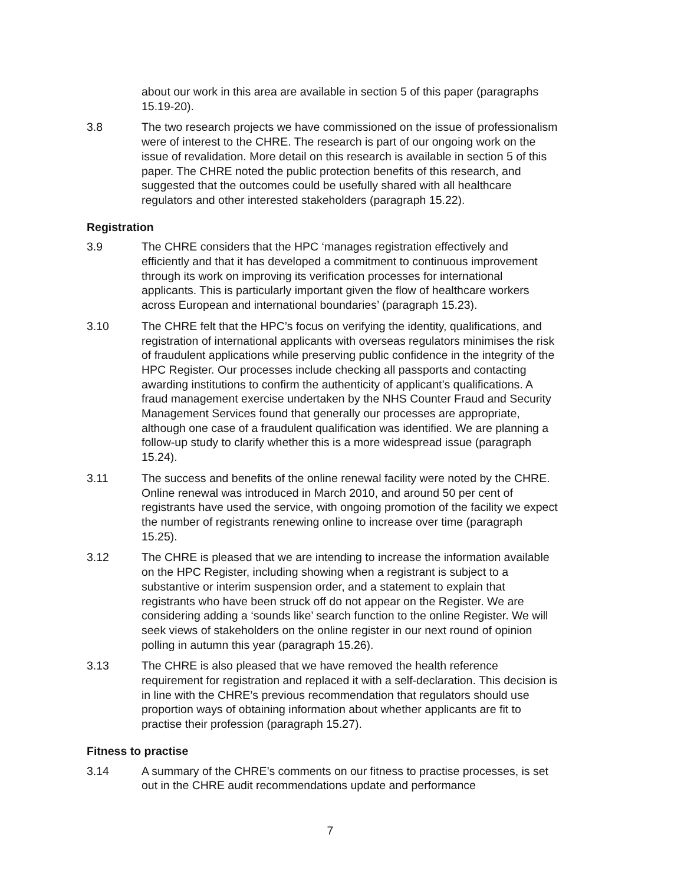about our work in this area are available in section 5 of this paper (paragraphs 15.19-20).
3.8 The two research projects we have commissioned on the issue of professionalism were of interest to the CHRE. The research is part of our ongoing work on the issue of revalidation. More detail on this research is available in section 5 of this paper. The CHRE noted the public protection benefits of this research, and suggested that the outcomes could be usefully shared with all healthcare regulators and other interested stakeholders (paragraph 15.22).
Registration
3.9 The CHRE considers that the HPC ‘manages registration effectively and efficiently and that it has developed a commitment to continuous improvement through its work on improving its verification processes for international applicants. This is particularly important given the flow of healthcare workers across European and international boundaries’ (paragraph 15.23).
3.10 The CHRE felt that the HPC’s focus on verifying the identity, qualifications, and registration of international applicants with overseas regulators minimises the risk of fraudulent applications while preserving public confidence in the integrity of the HPC Register. Our processes include checking all passports and contacting awarding institutions to confirm the authenticity of applicant’s qualifications. A fraud management exercise undertaken by the NHS Counter Fraud and Security Management Services found that generally our processes are appropriate, although one case of a fraudulent qualification was identified. We are planning a follow-up study to clarify whether this is a more widespread issue (paragraph 15.24).
3.11 The success and benefits of the online renewal facility were noted by the CHRE. Online renewal was introduced in March 2010, and around 50 per cent of registrants have used the service, with ongoing promotion of the facility we expect the number of registrants renewing online to increase over time (paragraph 15.25).
3.12 The CHRE is pleased that we are intending to increase the information available on the HPC Register, including showing when a registrant is subject to a substantive or interim suspension order, and a statement to explain that registrants who have been struck off do not appear on the Register. We are considering adding a ‘sounds like’ search function to the online Register. We will seek views of stakeholders on the online register in our next round of opinion polling in autumn this year (paragraph 15.26).
3.13 The CHRE is also pleased that we have removed the health reference requirement for registration and replaced it with a self-declaration. This decision is in line with the CHRE’s previous recommendation that regulators should use proportion ways of obtaining information about whether applicants are fit to practise their profession (paragraph 15.27).
Fitness to practise
3.14 A summary of the CHRE’s comments on our fitness to practise processes, is set out in the CHRE audit recommendations update and performance
7